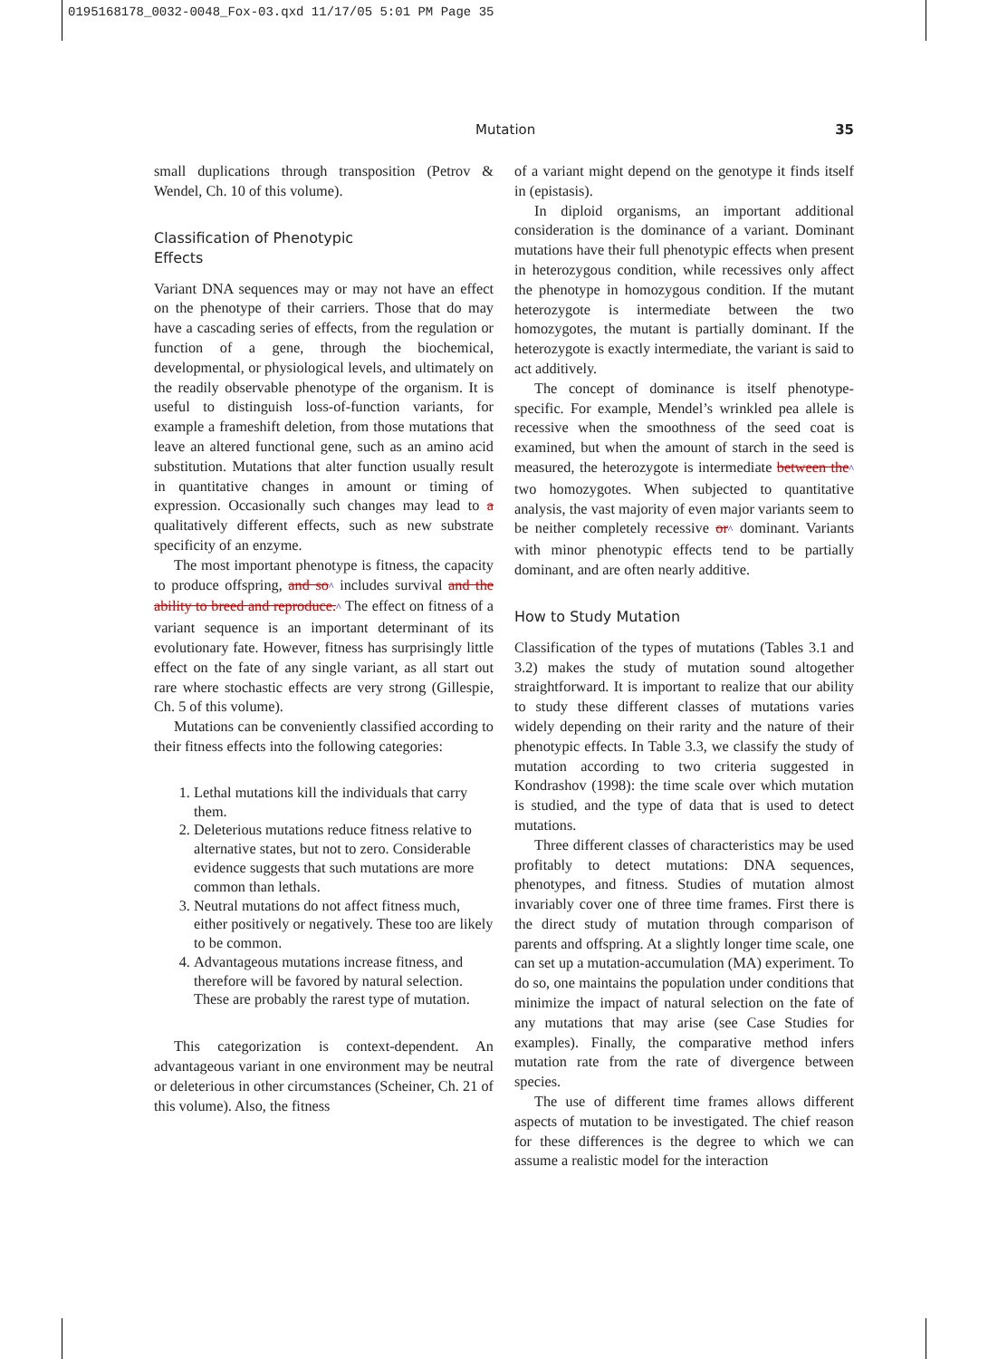0195168178_0032-0048_Fox-03.qxd 11/17/05 5:01 PM Page 35
Mutation 35
small duplications through transposition (Petrov & Wendel, Ch. 10 of this volume).
Classification of Phenotypic
Effects
Variant DNA sequences may or may not have an effect on the phenotype of their carriers. Those that do may have a cascading series of effects, from the regulation or function of a gene, through the biochemical, developmental, or physiological levels, and ultimately on the readily observable phenotype of the organism. It is useful to distinguish loss-of-function variants, for example a frameshift deletion, from those mutations that leave an altered functional gene, such as an amino acid substitution. Mutations that alter function usually result in quantitative changes in amount or timing of expression. Occasionally such changes may lead to a qualitatively different effects, such as new substrate specificity of an enzyme.
The most important phenotype is fitness, the capacity to produce offspring, and so^ includes survival and the ability to breed and reproduce.^ The effect on fitness of a variant sequence is an important determinant of its evolutionary fate. However, fitness has surprisingly little effect on the fate of any single variant, as all start out rare where stochastic effects are very strong (Gillespie, Ch. 5 of this volume).
Mutations can be conveniently classified according to their fitness effects into the following categories:
1. Lethal mutations kill the individuals that carry them.
2. Deleterious mutations reduce fitness relative to alternative states, but not to zero. Considerable evidence suggests that such mutations are more common than lethals.
3. Neutral mutations do not affect fitness much, either positively or negatively. These too are likely to be common.
4. Advantageous mutations increase fitness, and therefore will be favored by natural selection. These are probably the rarest type of mutation.
This categorization is context-dependent. An advantageous variant in one environment may be neutral or deleterious in other circumstances (Scheiner, Ch. 21 of this volume). Also, the fitness
of a variant might depend on the genotype it finds itself in (epistasis).
In diploid organisms, an important additional consideration is the dominance of a variant. Dominant mutations have their full phenotypic effects when present in heterozygous condition, while recessives only affect the phenotype in homozygous condition. If the mutant heterozygote is intermediate between the two homozygotes, the mutant is partially dominant. If the heterozygote is exactly intermediate, the variant is said to act additively.
The concept of dominance is itself phenotype-specific. For example, Mendel’s wrinkled pea allele is recessive when the smoothness of the seed coat is examined, but when the amount of starch in the seed is measured, the heterozygote is intermediate between the^ two homozygotes. When subjected to quantitative analysis, the vast majority of even major variants seem to be neither completely recessive or^ dominant. Variants with minor phenotypic effects tend to be partially dominant, and are often nearly additive.
How to Study Mutation
Classification of the types of mutations (Tables 3.1 and 3.2) makes the study of mutation sound altogether straightforward. It is important to realize that our ability to study these different classes of mutations varies widely depending on their rarity and the nature of their phenotypic effects. In Table 3.3, we classify the study of mutation according to two criteria suggested in Kondrashov (1998): the time scale over which mutation is studied, and the type of data that is used to detect mutations.
Three different classes of characteristics may be used profitably to detect mutations: DNA sequences, phenotypes, and fitness. Studies of mutation almost invariably cover one of three time frames. First there is the direct study of mutation through comparison of parents and offspring. At a slightly longer time scale, one can set up a mutation-accumulation (MA) experiment. To do so, one maintains the population under conditions that minimize the impact of natural selection on the fate of any mutations that may arise (see Case Studies for examples). Finally, the comparative method infers mutation rate from the rate of divergence between species.
The use of different time frames allows different aspects of mutation to be investigated. The chief reason for these differences is the degree to which we can assume a realistic model for the interaction